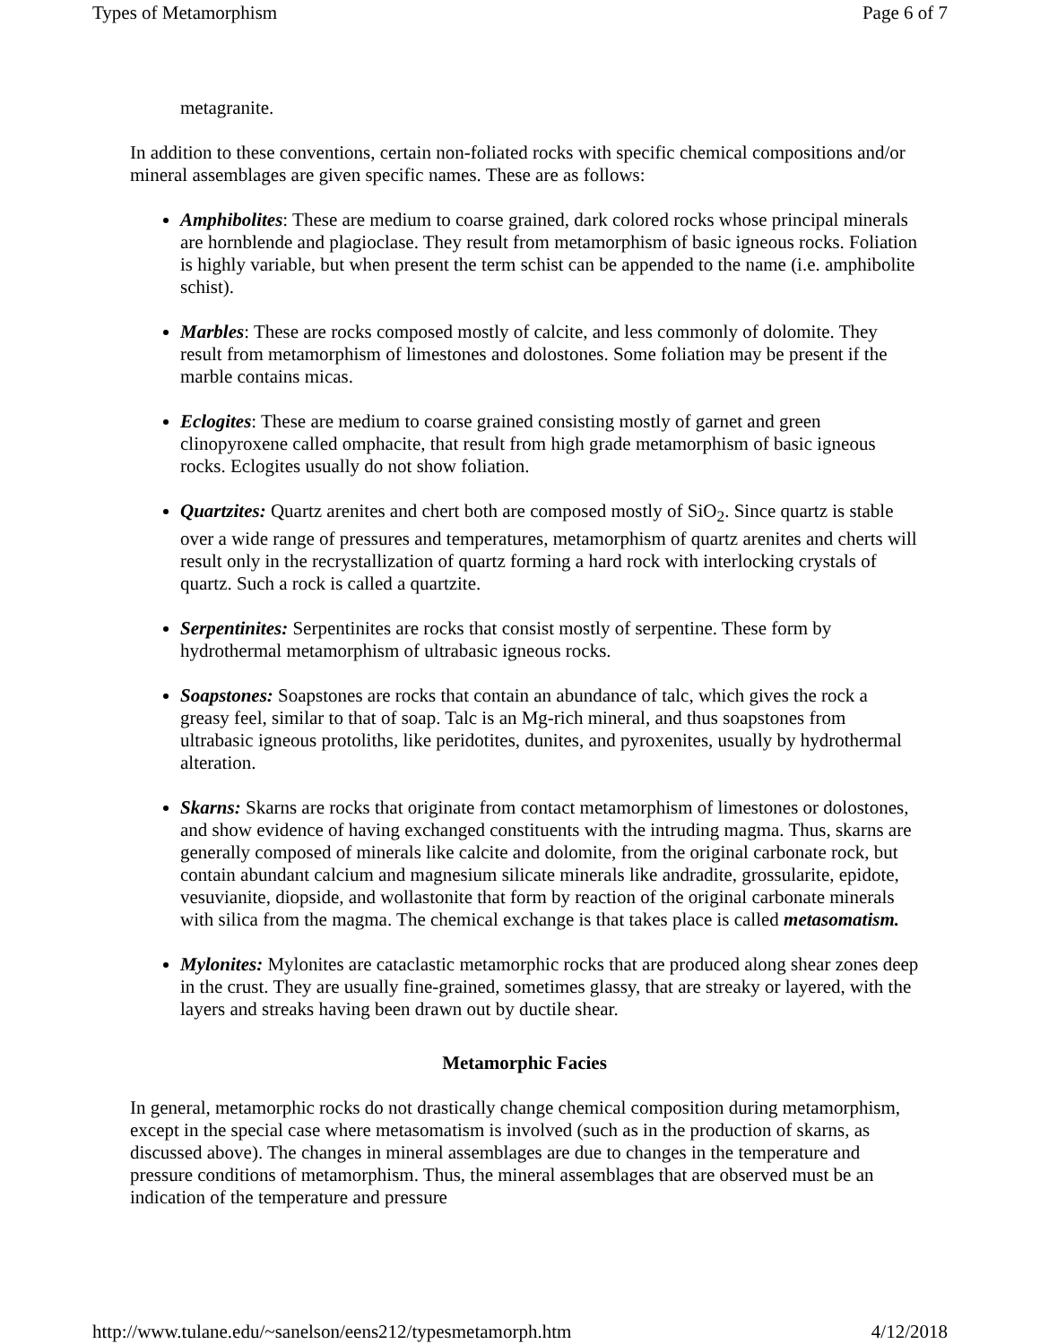Types of Metamorphism Page 6 of 7
metagranite.
In addition to these conventions, certain non-foliated rocks with specific chemical compositions and/or mineral assemblages are given specific names. These are as follows:
Amphibolites: These are medium to coarse grained, dark colored rocks whose principal minerals are hornblende and plagioclase. They result from metamorphism of basic igneous rocks. Foliation is highly variable, but when present the term schist can be appended to the name (i.e. amphibolite schist).
Marbles: These are rocks composed mostly of calcite, and less commonly of dolomite. They result from metamorphism of limestones and dolostones. Some foliation may be present if the marble contains micas.
Eclogites: These are medium to coarse grained consisting mostly of garnet and green clinopyroxene called omphacite, that result from high grade metamorphism of basic igneous rocks. Eclogites usually do not show foliation.
Quartzites: Quartz arenites and chert both are composed mostly of SiO<sub>2</sub>. Since quartz is stable over a wide range of pressures and temperatures, metamorphism of quartz arenites and cherts will result only in the recrystallization of quartz forming a hard rock with interlocking crystals of quartz. Such a rock is called a quartzite.
Serpentinites: Serpentinites are rocks that consist mostly of serpentine. These form by hydrothermal metamorphism of ultrabasic igneous rocks.
Soapstones: Soapstones are rocks that contain an abundance of talc, which gives the rock a greasy feel, similar to that of soap. Talc is an Mg-rich mineral, and thus soapstones from ultrabasic igneous protoliths, like peridotites, dunites, and pyroxenites, usually by hydrothermal alteration.
Skarns: Skarns are rocks that originate from contact metamorphism of limestones or dolostones, and show evidence of having exchanged constituents with the intruding magma. Thus, skarns are generally composed of minerals like calcite and dolomite, from the original carbonate rock, but contain abundant calcium and magnesium silicate minerals like andradite, grossularite, epidote, vesuvianite, diopside, and wollastonite that form by reaction of the original carbonate minerals with silica from the magma. The chemical exchange is that takes place is called metasomatism.
Mylonites: Mylonites are cataclastic metamorphic rocks that are produced along shear zones deep in the crust. They are usually fine-grained, sometimes glassy, that are streaky or layered, with the layers and streaks having been drawn out by ductile shear.
Metamorphic Facies
In general, metamorphic rocks do not drastically change chemical composition during metamorphism, except in the special case where metasomatism is involved (such as in the production of skarns, as discussed above). The changes in mineral assemblages are due to changes in the temperature and pressure conditions of metamorphism. Thus, the mineral assemblages that are observed must be an indication of the temperature and pressure
http://www.tulane.edu/~sanelson/eens212/typesmetamorph.htm 4/12/2018